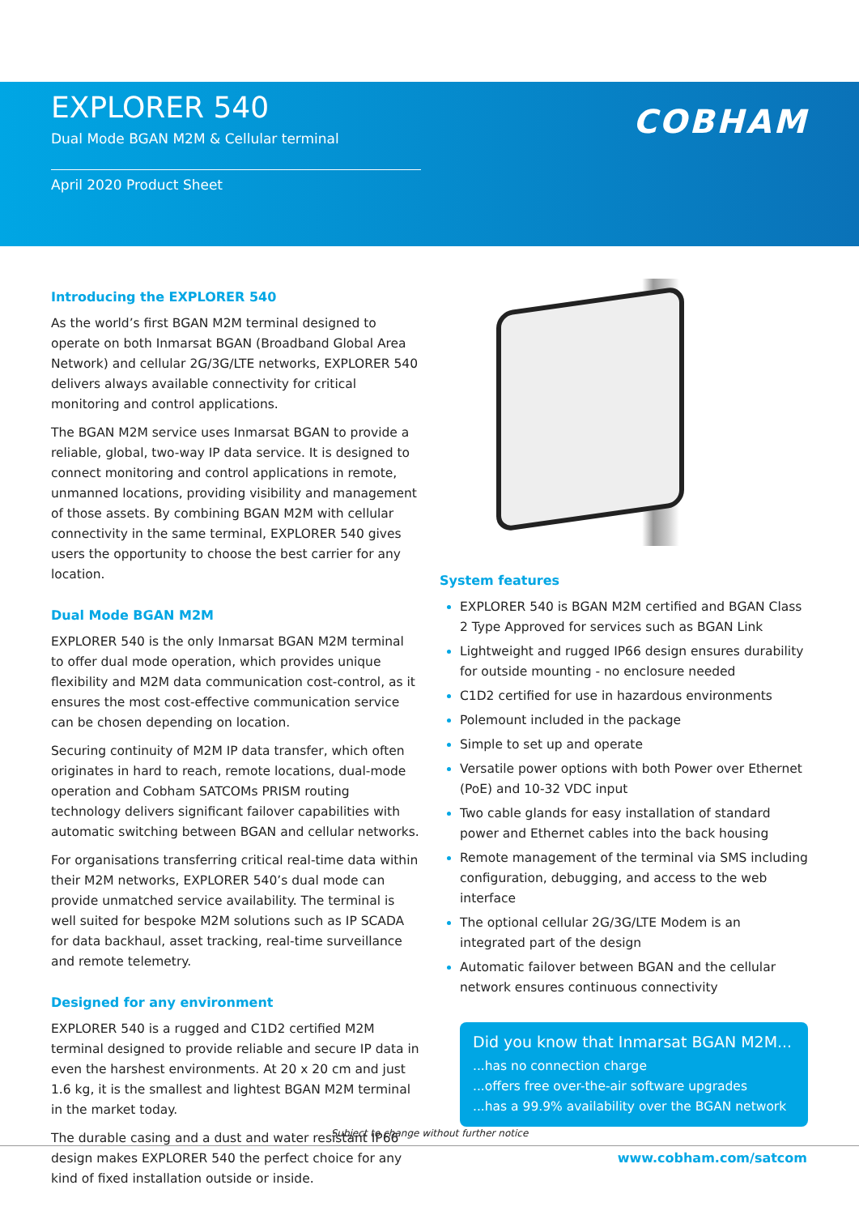EXPLORER 540
Dual Mode BGAN M2M & Cellular terminal
April 2020 Product Sheet
COBHAM
Introducing the EXPLORER 540
As the world’s first BGAN M2M terminal designed to operate on both Inmarsat BGAN (Broadband Global Area Network) and cellular 2G/3G/LTE networks, EXPLORER 540 delivers always available connectivity for critical monitoring and control applications.
The BGAN M2M service uses Inmarsat BGAN to provide a reliable, global, two-way IP data service. It is designed to connect monitoring and control applications in remote, unmanned locations, providing visibility and management of those assets. By combining BGAN M2M with cellular connectivity in the same terminal, EXPLORER 540 gives users the opportunity to choose the best carrier for any location.
Dual Mode BGAN M2M
EXPLORER 540 is the only Inmarsat BGAN M2M terminal to offer dual mode operation, which provides unique flexibility and M2M data communication cost-control, as it ensures the most cost-effective communication service can be chosen depending on location.
Securing continuity of M2M IP data transfer, which often originates in hard to reach, remote locations, dual-mode operation and Cobham SATCOMs PRISM routing technology delivers significant failover capabilities with automatic switching between BGAN and cellular networks.
For organisations transferring critical real-time data within their M2M networks, EXPLORER 540’s dual mode can provide unmatched service availability. The terminal is well suited for bespoke M2M solutions such as IP SCADA for data backhaul, asset tracking, real-time surveillance and remote telemetry.
Designed for any environment
EXPLORER 540 is a rugged and C1D2 certified M2M terminal designed to provide reliable and secure IP data in even the harshest environments. At 20 x 20 cm and just 1.6 kg, it is the smallest and lightest BGAN M2M terminal in the market today.
The durable casing and a dust and water resistant IP66 design makes EXPLORER 540 the perfect choice for any kind of fixed installation outside or inside.
System features
EXPLORER 540 is BGAN M2M certified and BGAN Class 2 Type Approved for services such as BGAN Link
Lightweight and rugged IP66 design ensures durability for outside mounting - no enclosure needed
C1D2 certified for use in hazardous environments
Polemount included in the package
Simple to set up and operate
Versatile power options with both Power over Ethernet (PoE) and 10-32 VDC input
Two cable glands for easy installation of standard power and Ethernet cables into the back housing
Remote management of the terminal via SMS including configuration, debugging, and access to the web interface
The optional cellular 2G/3G/LTE Modem is an integrated part of the design
Automatic failover between BGAN and the cellular network ensures continuous connectivity
Did you know that Inmarsat BGAN M2M...
...has no connection charge
...offers free over-the-air software upgrades
...has a 99.9% availability over the BGAN network
Subject to change without further notice
www.cobham.com/satcom